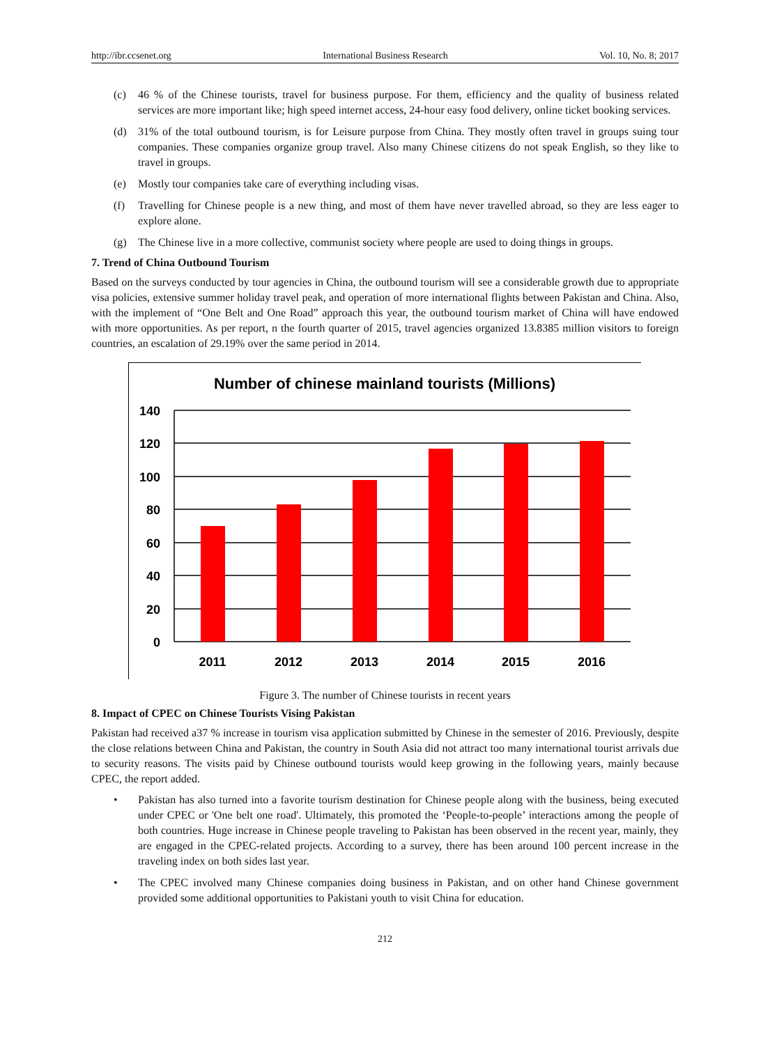http://ibr.ccsenet.org International Business Research Vol. 10, No. 8; 2017
(c) 46 % of the Chinese tourists, travel for business purpose. For them, efficiency and the quality of business related services are more important like; high speed internet access, 24-hour easy food delivery, online ticket booking services.
(d) 31% of the total outbound tourism, is for Leisure purpose from China. They mostly often travel in groups suing tour companies. These companies organize group travel. Also many Chinese citizens do not speak English, so they like to travel in groups.
(e) Mostly tour companies take care of everything including visas.
(f) Travelling for Chinese people is a new thing, and most of them have never travelled abroad, so they are less eager to explore alone.
(g) The Chinese live in a more collective, communist society where people are used to doing things in groups.
7. Trend of China Outbound Tourism
Based on the surveys conducted by tour agencies in China, the outbound tourism will see a considerable growth due to appropriate visa policies, extensive summer holiday travel peak, and operation of more international flights between Pakistan and China. Also, with the implement of “One Belt and One Road” approach this year, the outbound tourism market of China will have endowed with more opportunities. As per report, n the fourth quarter of 2015, travel agencies organized 13.8385 million visitors to foreign countries, an escalation of 29.19% over the same period in 2014.
Number of chinese mainland tourists (Millions)
140
120
100
80
60
40
20
0
2011
2012
2013
2014
2015
2016
Figure 3. The number of Chinese tourists in recent years
8. Impact of CPEC on Chinese Tourists Vising Pakistan
Pakistan had received a37 % increase in tourism visa application submitted by Chinese in the semester of 2016. Previously, despite the close relations between China and Pakistan, the country in South Asia did not attract too many international tourist arrivals due to security reasons. The visits paid by Chinese outbound tourists would keep growing in the following years, mainly because CPEC, the report added.
• Pakistan has also turned into a favorite tourism destination for Chinese people along with the business, being executed under CPEC or 'One belt one road'. Ultimately, this promoted the ‘People-to-people’ interactions among the people of both countries. Huge increase in Chinese people traveling to Pakistan has been observed in the recent year, mainly, they are engaged in the CPEC-related projects. According to a survey, there has been around 100 percent increase in the traveling index on both sides last year.
• The CPEC involved many Chinese companies doing business in Pakistan, and on other hand Chinese government provided some additional opportunities to Pakistani youth to visit China for education.
212